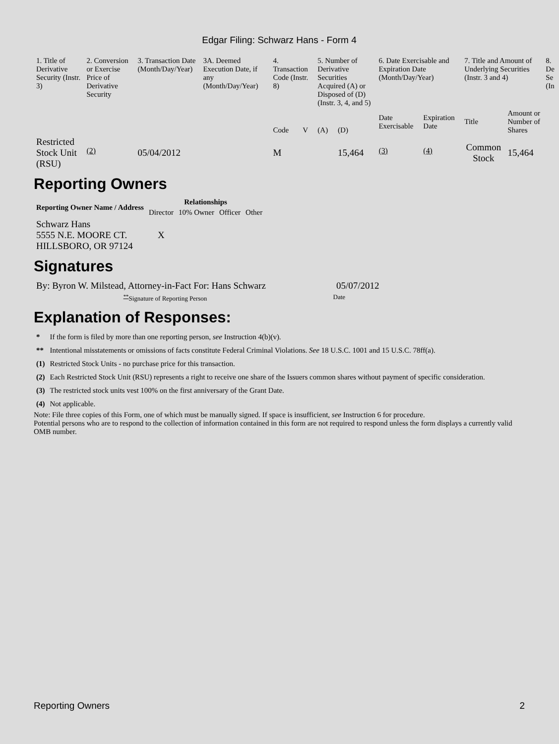Edgar Filing: Schwarz Hans - Form 4
| 1. Title of Derivative Security (Instr. 3) | 2. Conversion or Exercise Price of Derivative Security | 3. Transaction Date (Month/Day/Year) | 3A. Deemed Execution Date, if any (Month/Day/Year) | 4. Transaction Code (Instr. 8) | | 5. Number of Derivative Securities Acquired (A) or Disposed of (D) (Instr. 3, 4, and 5) | | 6. Date Exercisable and Expiration Date (Month/Day/Year) | | 7. Title and Amount of Underlying Securities (Instr. 3 and 4) | | 8. De Se (In |
| | | | | Code | V | (A) | (D) | Date Exercisable | Expiration Date | Title | Amount or Number of Shares | |
| Restricted Stock Unit (RSU) | <sup>(2)</sup> | 05/04/2012 | | M | | | 15,464 | <sup>(3)</sup> | <sup>(4)</sup> | Common Stock | 15,464 | |
Reporting Owners
| Reporting Owner Name / Address | Relationships | | | |
| --- | --- | --- | --- | --- |
| | Director | 10% Owner | Officer | Other |
| Schwarz Hans 5555 N.E. MOORE CT. HILLSBORO, OR 97124 | X | | | |
Signatures
| By: Byron W. Milstead, Attorney-in-Fact For: Hans Schwarz | 05/07/2012 |
| <sup>**</sup> Signature of Reporting Person | Date |
Explanation of Responses:
| * | If the form is filed by more than one reporting person, see Instruction 4(b)(v). |
| ** | Intentional misstatements or omissions of facts constitute Federal Criminal Violations. See 18 U.S.C. 1001 and 15 U.S.C. 78ff(a). |
| (1) | Restricted Stock Units - no purchase price for this transaction. |
| (2) | Each Restricted Stock Unit (RSU) represents a right to receive one share of the Issuers common shares without payment of specific consideration. |
| (3) | The restricted stock units vest 100% on the first anniversary of the Grant Date. |
| (4) | Not applicable. |
Note: File three copies of this Form, one of which must be manually signed. If space is insufficient, see Instruction 6 for procedure.
Potential persons who are to respond to the collection of information contained in this form are not required to respond unless the form displays a currently valid OMB number.
Reporting Owners 2